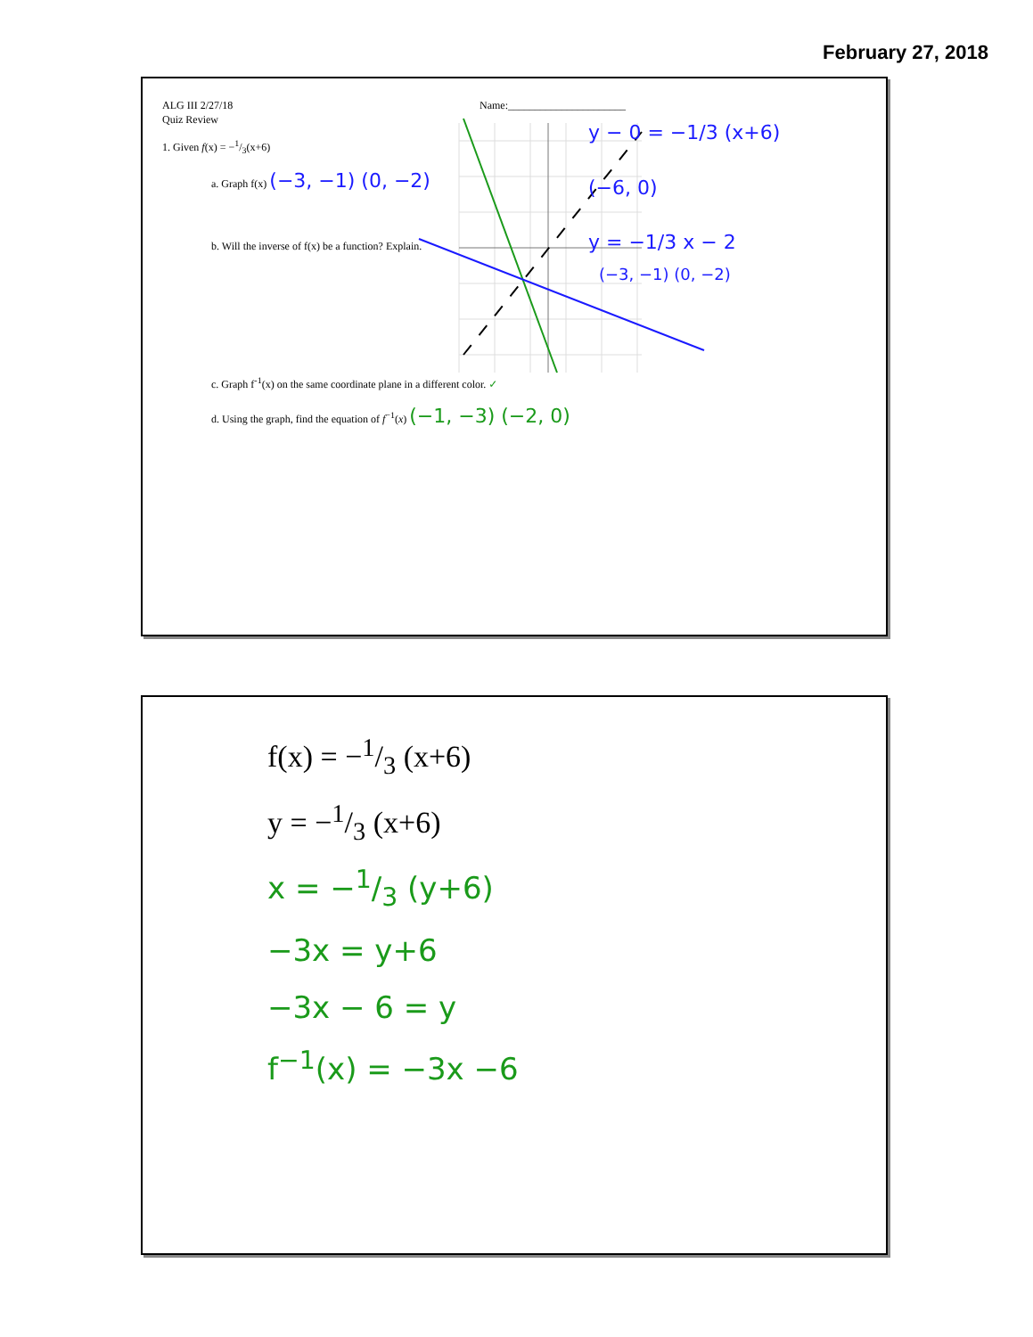February 27, 2018
ALG III 2/27/18
Quiz Review
Name:______________________
1. Given f(x) = −1/3(x+6)
a. Graph f(x) (−3, −1) (0, −2)
b. Will the inverse of f(x) be a function? Explain.
y − 0 = −1/3 (x+6)
(−6, 0)
y = −1/3 x − 2
(−3, −1) (0, −2)
c. Graph f<sup>-1</sup>(x) on the same coordinate plane in a different color. ✓
d. Using the graph, find the equation of f<sup>−1</sup>(x) (−1, −3) (−2, 0)
f(x) = −1/3 (x+6)
y = −1/3 (x+6)
x = −1/3 (y+6)
−3x = y+6
−3x − 6 = y
f<sup>−1</sup>(x) = −3x −6